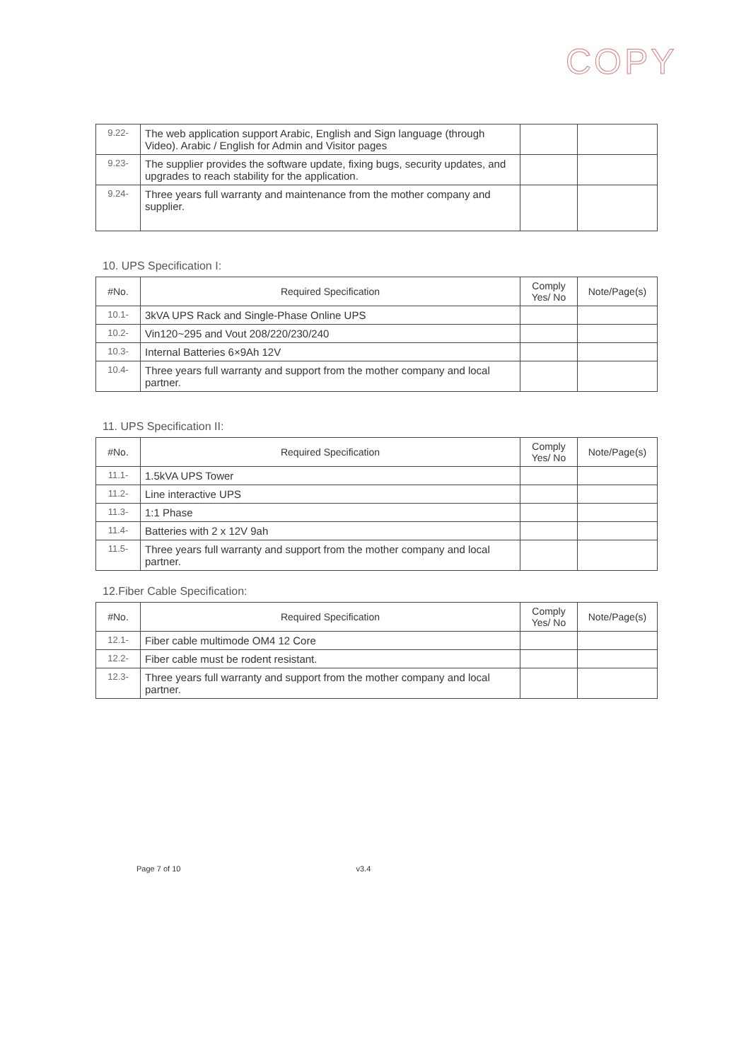COPY
| 9.22- | The web application support Arabic, English and Sign language (through Video). Arabic / English for Admin and Visitor pages | | |
| 9.23- | The supplier provides the software update, fixing bugs, security updates, and upgrades to reach stability for the application. | | |
| 9.24- | Three years full warranty and maintenance from the mother company and supplier. | | |
10. UPS Specification I:
| #No. | Required Specification | Comply Yes/ No | Note/Page(s) |
| --- | --- | --- | --- |
| 10.1- | 3kVA UPS Rack and Single-Phase Online UPS | | |
| 10.2- | Vin120~295 and Vout 208/220/230/240 | | |
| 10.3- | Internal Batteries 6×9Ah 12V | | |
| 10.4- | Three years full warranty and support from the mother company and local partner. | | |
11. UPS Specification II:
| #No. | Required Specification | Comply Yes/ No | Note/Page(s) |
| --- | --- | --- | --- |
| 11.1- | 1.5kVA UPS Tower | | |
| 11.2- | Line interactive UPS | | |
| 11.3- | 1:1 Phase | | |
| 11.4- | Batteries with 2 x 12V 9ah | | |
| 11.5- | Three years full warranty and support from the mother company and local partner. | | |
12.Fiber Cable Specification:
| #No. | Required Specification | Comply Yes/ No | Note/Page(s) |
| --- | --- | --- | --- |
| 12.1- | Fiber cable multimode OM4 12 Core | | |
| 12.2- | Fiber cable must be rodent resistant. | | |
| 12.3- | Three years full warranty and support from the mother company and local partner. | | |
Page 7 of 10 v3.4